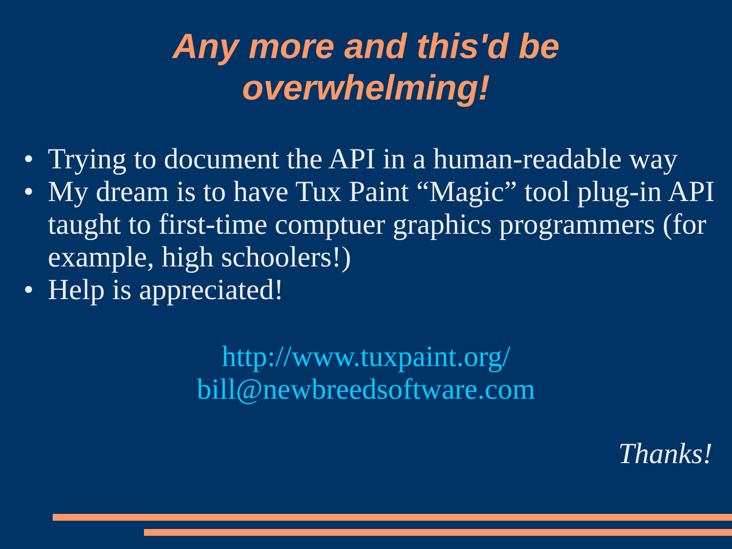Any more and this'd be
overwhelming!
• Trying to document the API in a human-readable way
• My dream is to have Tux Paint “Magic” tool plug-in API taught to first-time comptuer graphics programmers (for example, high schoolers!)
• Help is appreciated!
http://www.tuxpaint.org/
bill@newbreedsoftware.com
Thanks!